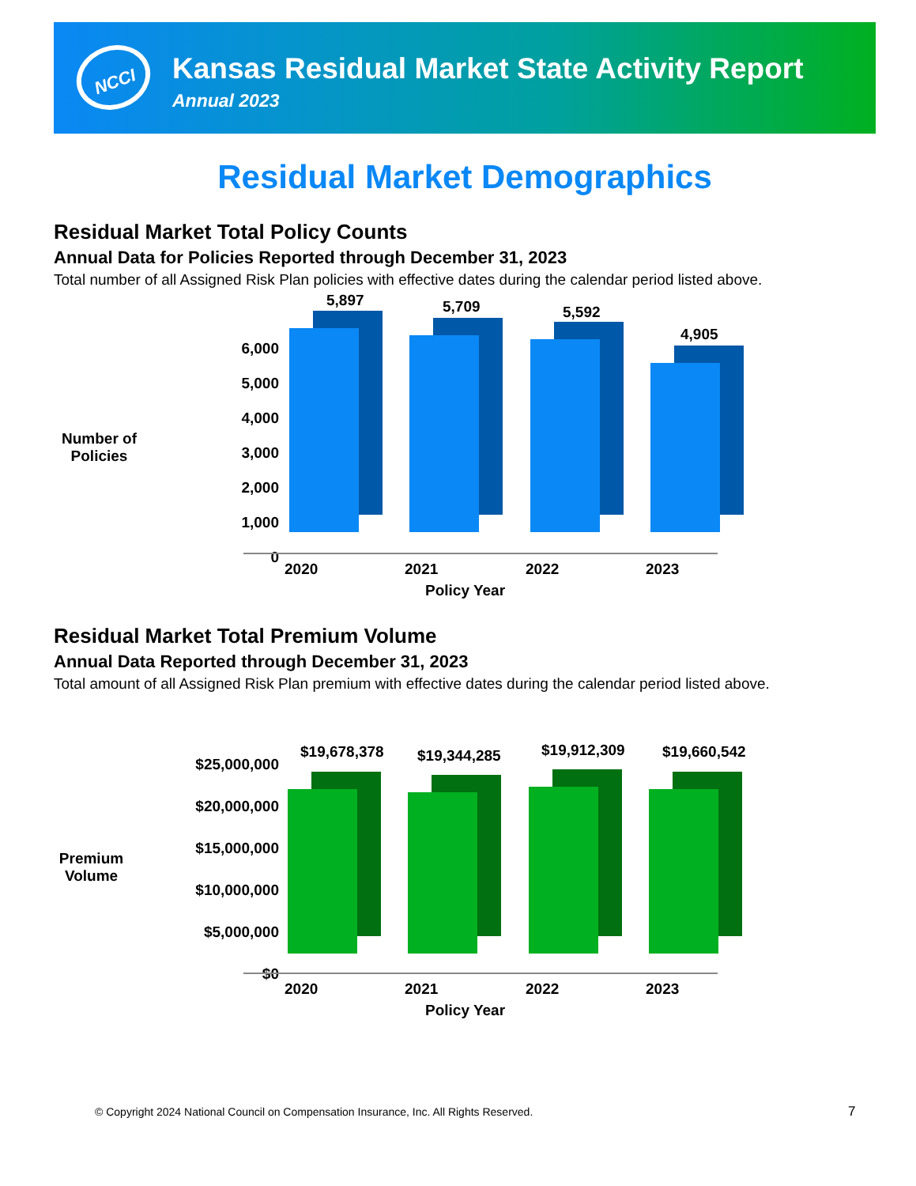NCCI
Kansas Residual Market State Activity Report
Annual 2023
Residual Market Demographics
Residual Market Total Policy Counts
Annual Data for Policies Reported through December 31, 2023
Total number of all Assigned Risk Plan policies with effective dates during the calendar period listed above.
Number of
Policies
6,000
5,000
4,000
3,000
2,000
1,000
0
5,897 5,709 5,592
4,905
2020 2021 2022 2023
Policy Year
Residual Market Total Premium Volume
Annual Data Reported through December 31, 2023
Total amount of all Assigned Risk Plan premium with effective dates during the calendar period listed above.
Premium
Volume
$25,000,000
$20,000,000
$15,000,000
$10,000,000
$5,000,000
$0
$19,678,378 $19,344,285 $19,912,309 $19,660,542
2020 2021 2022 2023
Policy Year
© Copyright 2024 National Council on Compensation Insurance, Inc. All Rights Reserved.
7